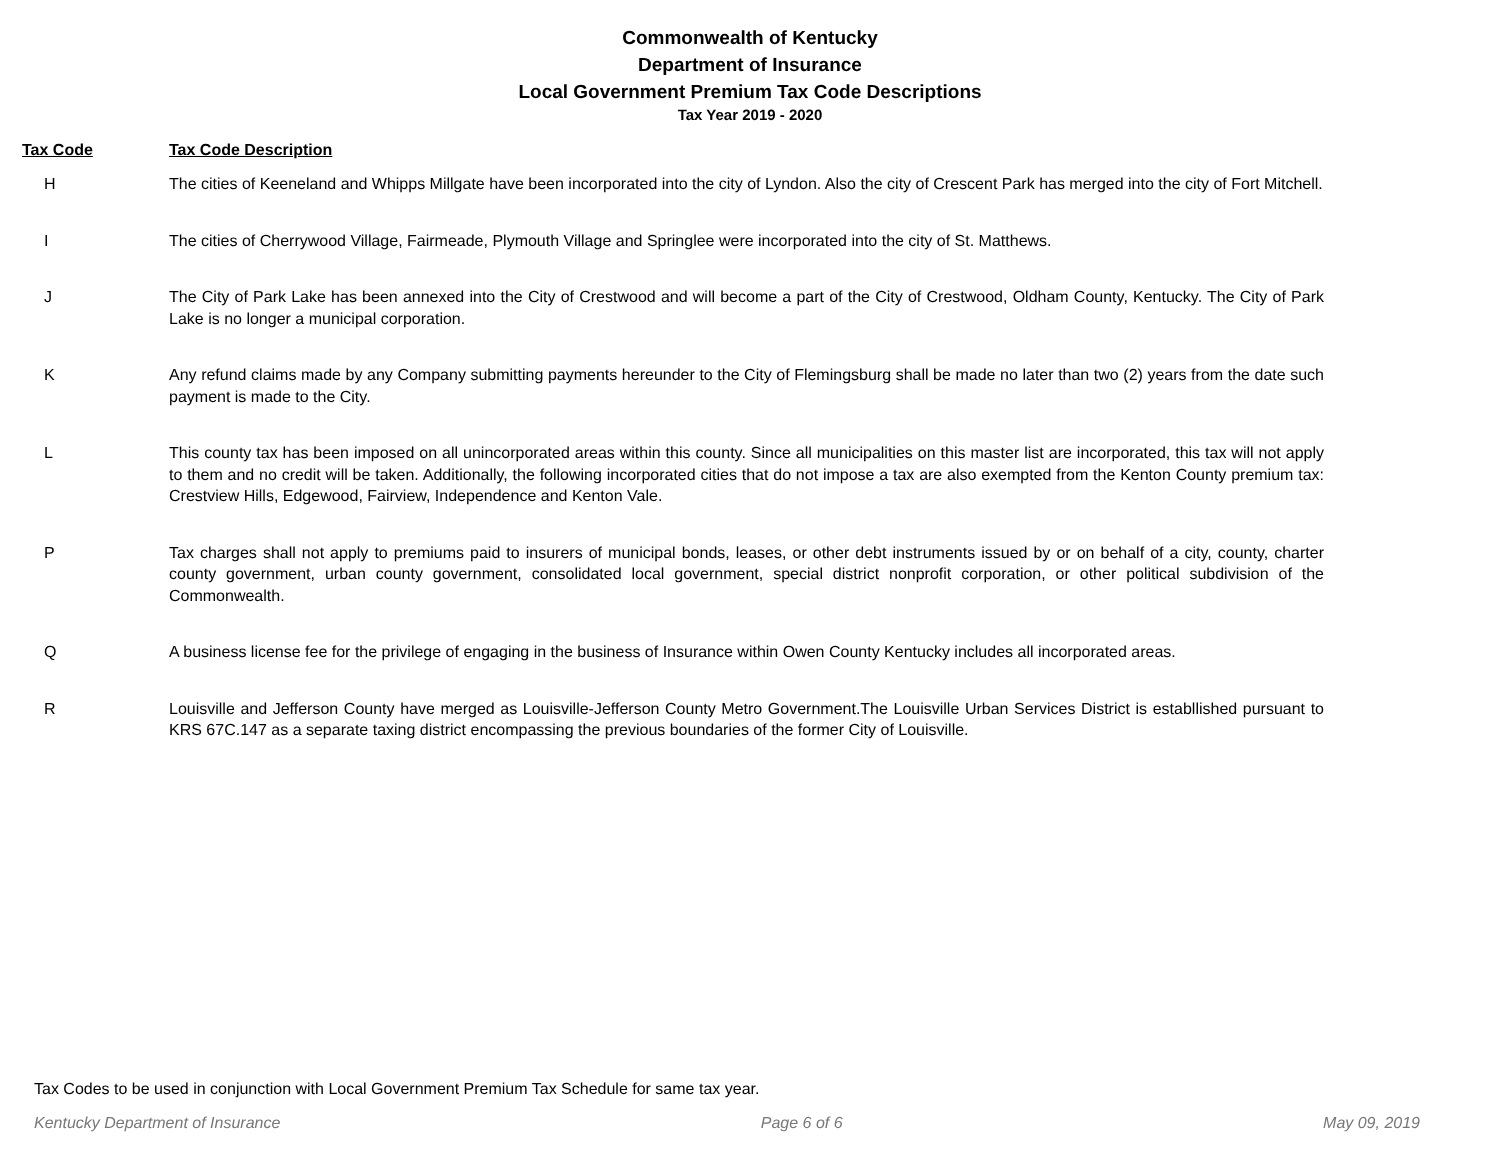Commonwealth of Kentucky
Department of Insurance
Local Government Premium Tax Code Descriptions
Tax Year 2019 - 2020
| Tax Code | Tax Code Description |
| --- | --- |
| H | The cities of Keeneland and Whipps Millgate have been incorporated into the city of Lyndon. Also the city of Crescent Park has merged into the city of Fort Mitchell. |
| I | The cities of Cherrywood Village, Fairmeade, Plymouth Village and Springlee were incorporated into the city of St. Matthews. |
| J | The City of Park Lake has been annexed into the City of Crestwood and will become a part of the City of Crestwood, Oldham County, Kentucky. The City of Park Lake is no longer a municipal corporation. |
| K | Any refund claims made by any Company submitting payments hereunder to the City of Flemingsburg shall be made no later than two (2) years from the date such payment is made to the City. |
| L | This county tax has been imposed on all unincorporated areas within this county. Since all municipalities on this master list are incorporated, this tax will not apply to them and no credit will be taken. Additionally, the following incorporated cities that do not impose a tax are also exempted from the Kenton County premium tax: Crestview Hills, Edgewood, Fairview, Independence and Kenton Vale. |
| P | Tax charges shall not apply to premiums paid to insurers of municipal bonds, leases, or other debt instruments issued by or on behalf of a city, county, charter county government, urban county government, consolidated local government, special district nonprofit corporation, or other political subdivision of the Commonwealth. |
| Q | A business license fee for the privilege of engaging in the business of Insurance within Owen County Kentucky includes all incorporated areas. |
| R | Louisville and Jefferson County have merged as Louisville-Jefferson County Metro Government.The Louisville Urban Services District is establlished pursuant to KRS 67C.147 as a separate taxing district encompassing the previous boundaries of the former City of Louisville. |
Tax Codes to be used in conjunction with Local Government Premium Tax Schedule for same tax year.
Kentucky Department of Insurance Page 6 of 6 May 09, 2019